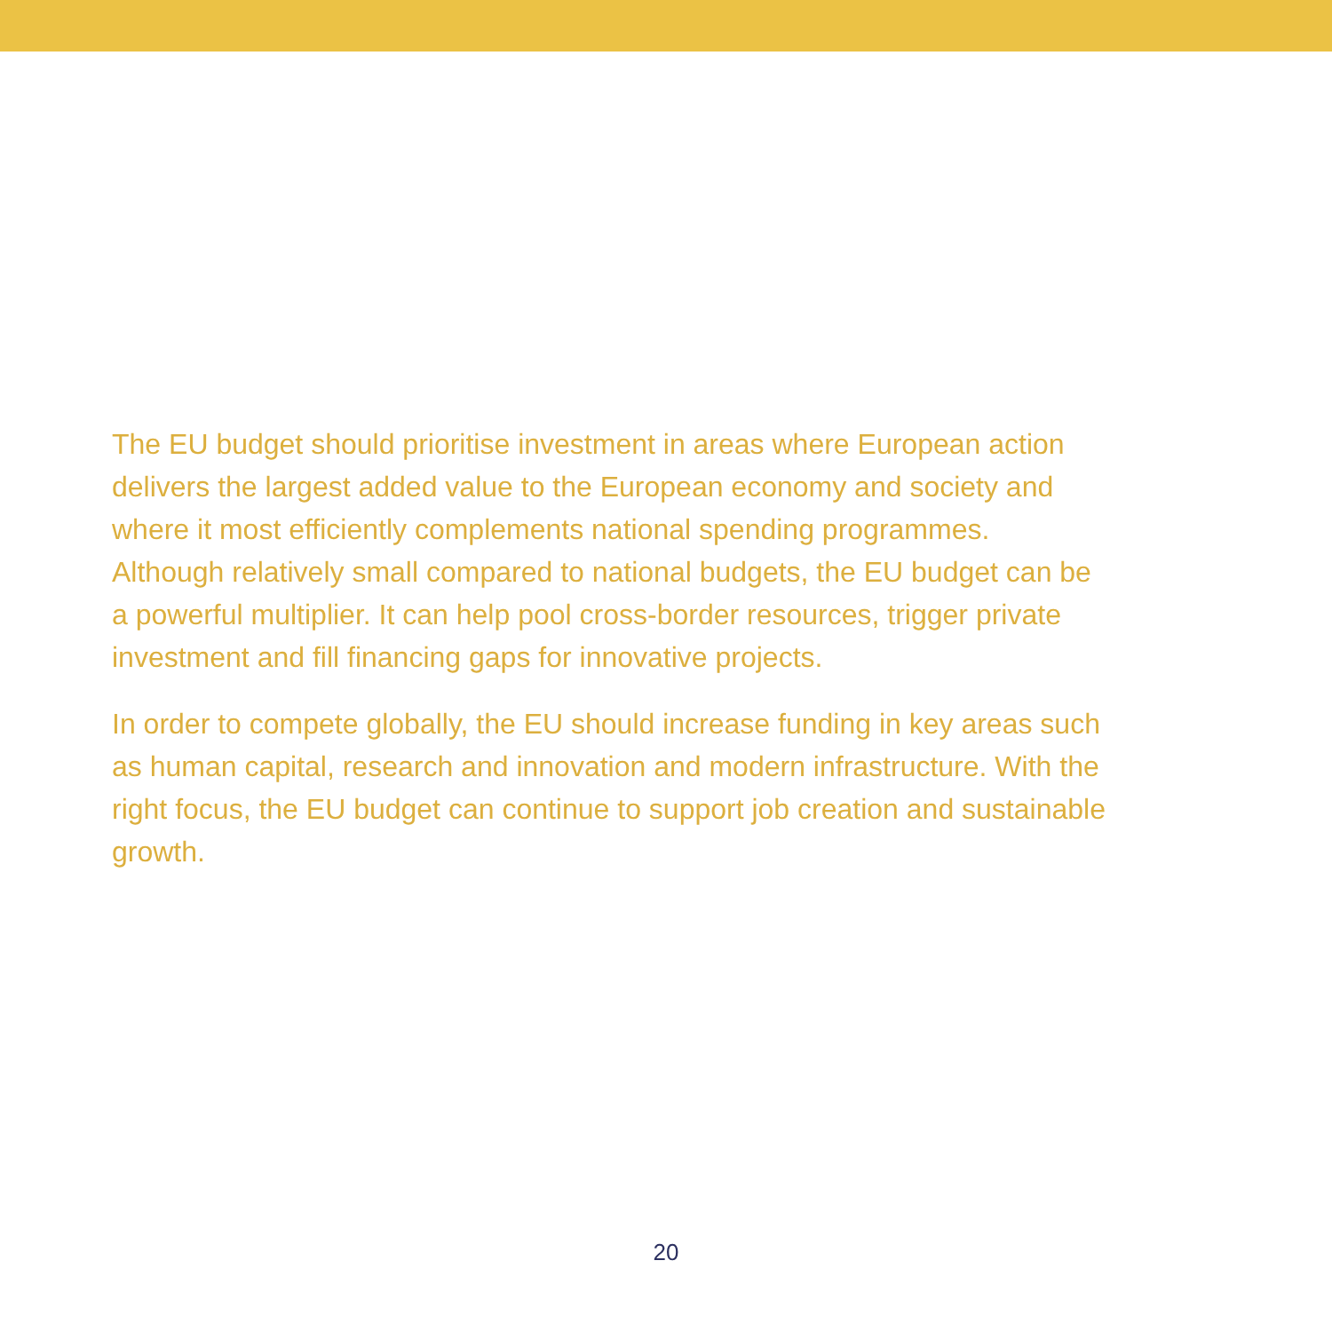The EU budget should prioritise investment in areas where European action delivers the largest added value to the European economy and society and where it most efficiently complements national spending programmes. Although relatively small compared to national budgets, the EU budget can be a powerful multiplier. It can help pool cross-border resources, trigger private investment and fill financing gaps for innovative projects.
In order to compete globally, the EU should increase funding in key areas such as human capital, research and innovation and modern infrastructure. With the right focus, the EU budget can continue to support job creation and sustainable growth.
20